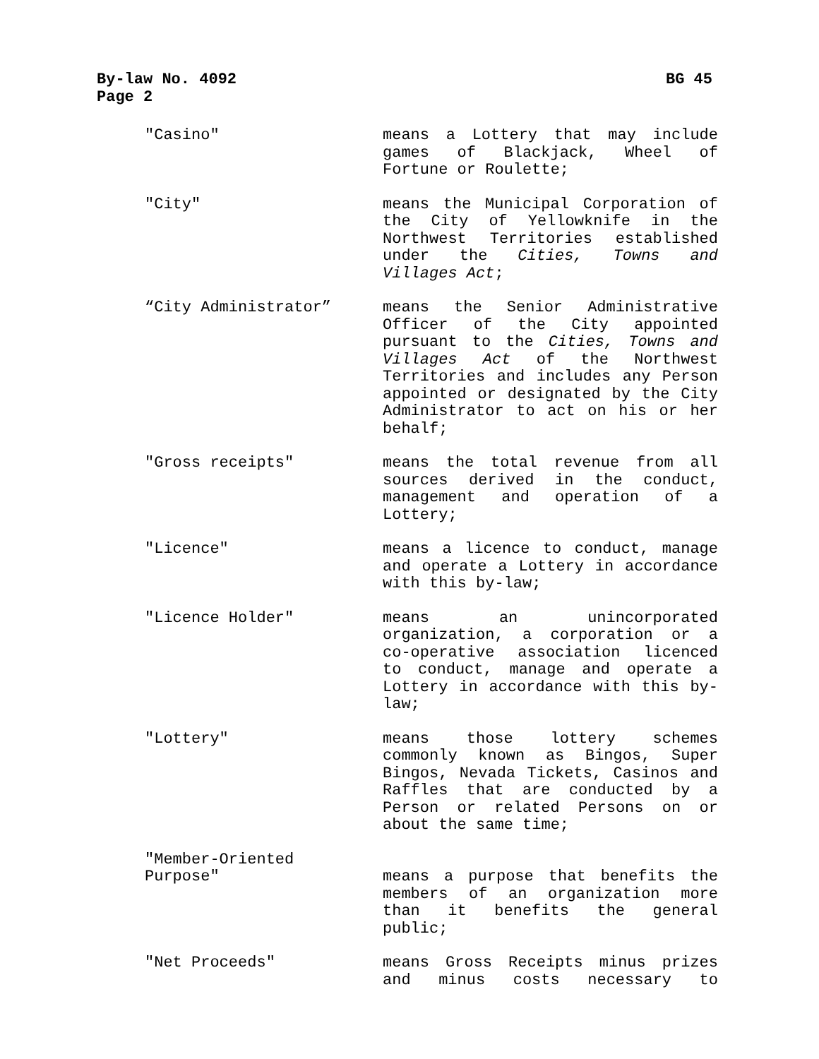By-law No. 4092 BG 45
Page 2
"Casino" means a Lottery that may include games of Blackjack, Wheel of Fortune or Roulette;
"City" means the Municipal Corporation of the City of Yellowknife in the Northwest Territories established under the Cities, Towns and Villages Act;
“City Administrator” means the Senior Administrative Officer of the City appointed pursuant to the Cities, Towns and Villages Act of the Northwest Territories and includes any Person appointed or designated by the City Administrator to act on his or her behalf;
"Gross receipts" means the total revenue from all sources derived in the conduct, management and operation of a Lottery;
"Licence" means a licence to conduct, manage and operate a Lottery in accordance with this by-law;
"Licence Holder" means an unincorporated organization, a corporation or a co-operative association licenced to conduct, manage and operate a Lottery in accordance with this by-law;
"Lottery" means those lottery schemes commonly known as Bingos, Super Bingos, Nevada Tickets, Casinos and Raffles that are conducted by a Person or related Persons on or about the same time;
"Member-Oriented
Purpose"
means a purpose that benefits the members of an organization more than it benefits the general public;
"Net Proceeds" means Gross Receipts minus prizes and minus costs necessary to